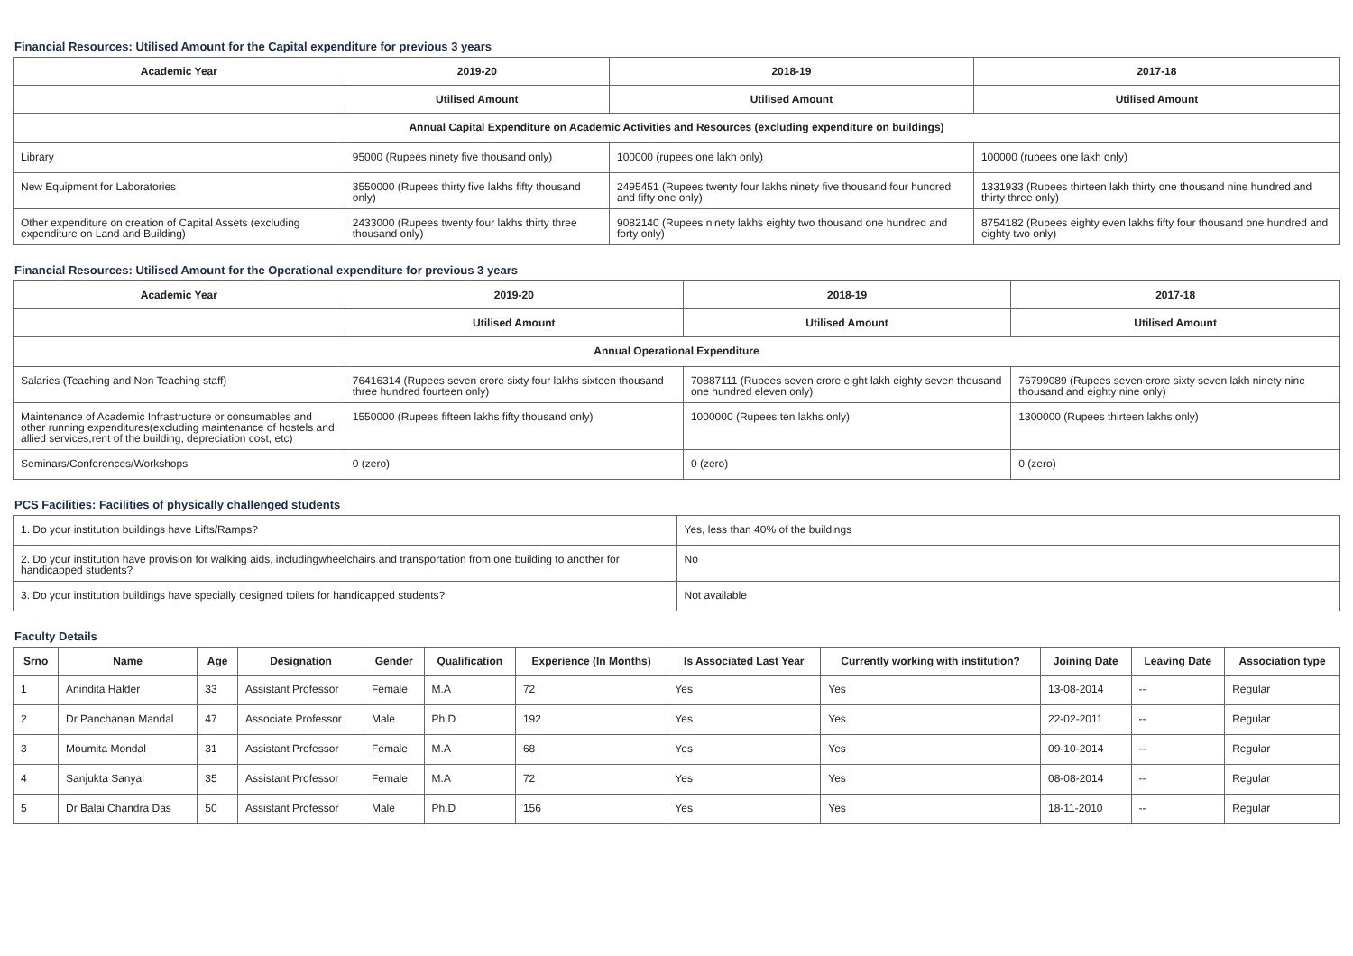Financial Resources: Utilised Amount for the Capital expenditure for previous 3 years
| Academic Year | 2019-20 | 2018-19 | 2017-18 |
| --- | --- | --- | --- |
| | Utilised Amount | Utilised Amount | Utilised Amount |
| Annual Capital Expenditure on Academic Activities and Resources (excluding expenditure on buildings) | | | |
| Library | 95000 (Rupees ninety five thousand only) | 100000 (rupees one lakh only) | 100000 (rupees one lakh only) |
| New Equipment for Laboratories | 3550000 (Rupees thirty five lakhs fifty thousand only) | 2495451 (Rupees twenty four lakhs ninety five thousand four hundred and fifty one only) | 1331933 (Rupees thirteen lakh thirty one thousand nine hundred and thirty three only) |
| Other expenditure on creation of Capital Assets (excluding expenditure on Land and Building) | 2433000 (Rupees twenty four lakhs thirty three thousand only) | 9082140 (Rupees ninety lakhs eighty two thousand one hundred and forty only) | 8754182 (Rupees eighty even lakhs fifty four thousand one hundred and eighty two only) |
Financial Resources: Utilised Amount for the Operational expenditure for previous 3 years
| Academic Year | 2019-20 | 2018-19 | 2017-18 |
| --- | --- | --- | --- |
| | Utilised Amount | Utilised Amount | Utilised Amount |
| Annual Operational Expenditure | | | |
| Salaries (Teaching and Non Teaching staff) | 76416314 (Rupees seven crore sixty four lakhs sixteen thousand three hundred fourteen only) | 70887111 (Rupees seven crore eight lakh eighty seven thousand one hundred eleven only) | 76799089 (Rupees seven crore sixty seven lakh ninety nine thousand and eighty nine only) |
| Maintenance of Academic Infrastructure or consumables and other running expenditures(excluding maintenance of hostels and allied services,rent of the building, depreciation cost, etc) | 1550000 (Rupees fifteen lakhs fifty thousand only) | 1000000 (Rupees ten lakhs only) | 1300000 (Rupees thirteen lakhs only) |
| Seminars/Conferences/Workshops | 0 (zero) | 0 (zero) | 0 (zero) |
PCS Facilities: Facilities of physically challenged students
| 1. Do your institution buildings have Lifts/Ramps? | Yes, less than 40% of the buildings |
| 2. Do your institution have provision for walking aids, includingwheelchairs and transportation from one building to another for handicapped students? | No |
| 3. Do your institution buildings have specially designed toilets for handicapped students? | Not available |
Faculty Details
| Srno | Name | Age | Designation | Gender | Qualification | Experience (In Months) | Is Associated Last Year | Currently working with institution? | Joining Date | Leaving Date | Association type |
| --- | --- | --- | --- | --- | --- | --- | --- | --- | --- | --- | --- |
| 1 | Anindita Halder | 33 | Assistant Professor | Female | M.A | 72 | Yes | Yes | 13-08-2014 | -- | Regular |
| 2 | Dr Panchanan Mandal | 47 | Associate Professor | Male | Ph.D | 192 | Yes | Yes | 22-02-2011 | -- | Regular |
| 3 | Moumita Mondal | 31 | Assistant Professor | Female | M.A | 68 | Yes | Yes | 09-10-2014 | -- | Regular |
| 4 | Sanjukta Sanyal | 35 | Assistant Professor | Female | M.A | 72 | Yes | Yes | 08-08-2014 | -- | Regular |
| 5 | Dr Balai Chandra Das | 50 | Assistant Professor | Male | Ph.D | 156 | Yes | Yes | 18-11-2010 | -- | Regular |